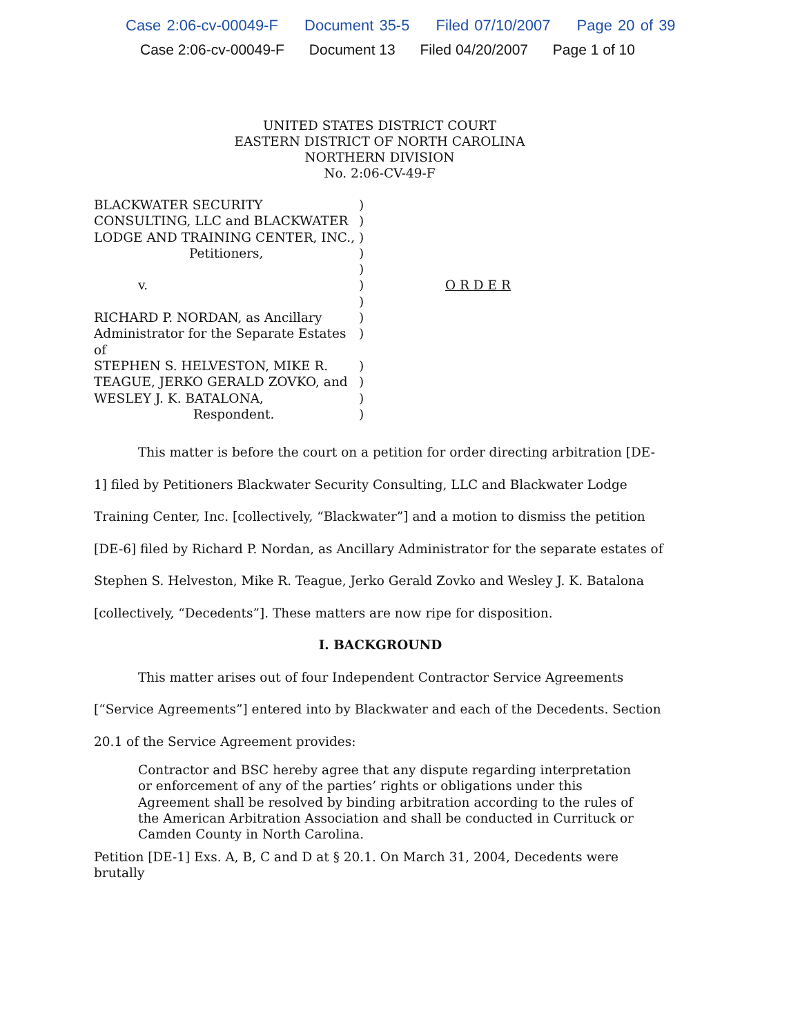Case 2:06-cv-00049-F Document 35-5 Filed 07/10/2007 Page 20 of 39
Case 2:06-cv-00049-F Document 13 Filed 04/20/2007 Page 1 of 10
UNITED STATES DISTRICT COURT
EASTERN DISTRICT OF NORTH CAROLINA
NORTHERN DIVISION
No. 2:06-CV-49-F
| BLACKWATER SECURITY | ) | |
| CONSULTING, LLC and BLACKWATER | ) | |
| LODGE AND TRAINING CENTER, INC., | ) | |
| Petitioners, | ) | |
| | ) | |
| v. | ) | O R D E R |
| | ) | |
| RICHARD P. NORDAN, as Ancillary | ) | |
| Administrator for the Separate Estates of | ) | |
| STEPHEN S. HELVESTON, MIKE R. | ) | |
| TEAGUE, JERKO GERALD ZOVKO, and | ) | |
| WESLEY J. K. BATALONA, | ) | |
| Respondent. | ) | |
This matter is before the court on a petition for order directing arbitration [DE-1] filed by Petitioners Blackwater Security Consulting, LLC and Blackwater Lodge Training Center, Inc. [collectively, “Blackwater”] and a motion to dismiss the petition [DE-6] filed by Richard P. Nordan, as Ancillary Administrator for the separate estates of Stephen S. Helveston, Mike R. Teague, Jerko Gerald Zovko and Wesley J. K. Batalona [collectively, “Decedents”]. These matters are now ripe for disposition.
I. BACKGROUND
This matter arises out of four Independent Contractor Service Agreements [“Service Agreements”] entered into by Blackwater and each of the Decedents. Section 20.1 of the Service Agreement provides:
Contractor and BSC hereby agree that any dispute regarding interpretation or enforcement of any of the parties’ rights or obligations under this Agreement shall be resolved by binding arbitration according to the rules of the American Arbitration Association and shall be conducted in Currituck or Camden County in North Carolina.
Petition [DE-1] Exs. A, B, C and D at § 20.1. On March 31, 2004, Decedents were brutally